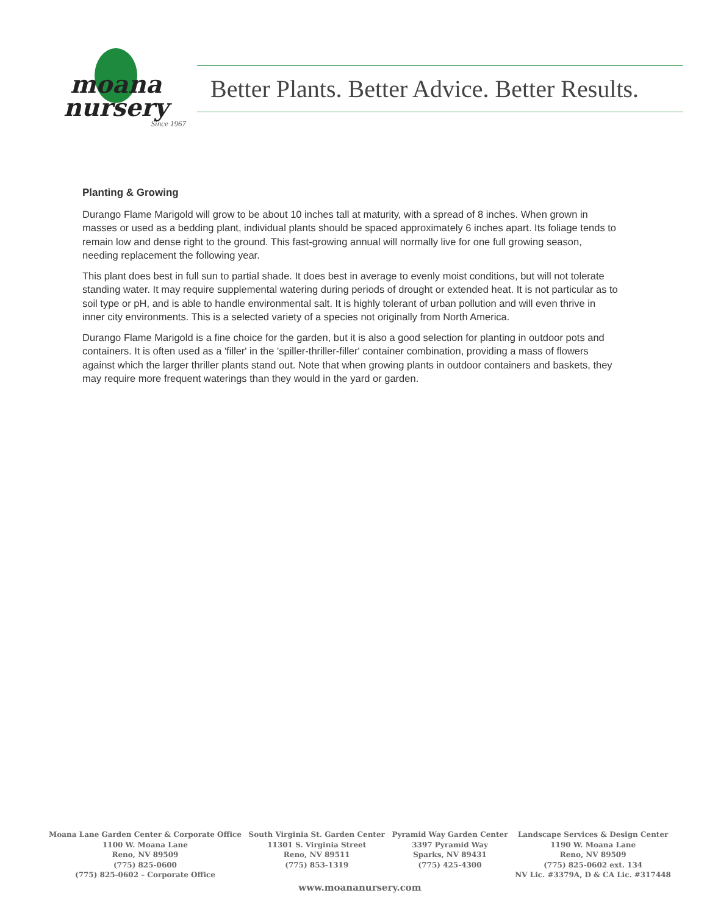moana
nursery
Since 1967
Better Plants. Better Advice. Better Results.
Planting & Growing
Durango Flame Marigold will grow to be about 10 inches tall at maturity, with a spread of 8 inches. When grown in masses or used as a bedding plant, individual plants should be spaced approximately 6 inches apart. Its foliage tends to remain low and dense right to the ground. This fast-growing annual will normally live for one full growing season, needing replacement the following year.
This plant does best in full sun to partial shade. It does best in average to evenly moist conditions, but will not tolerate standing water. It may require supplemental watering during periods of drought or extended heat. It is not particular as to soil type or pH, and is able to handle environmental salt. It is highly tolerant of urban pollution and will even thrive in inner city environments. This is a selected variety of a species not originally from North America.
Durango Flame Marigold is a fine choice for the garden, but it is also a good selection for planting in outdoor pots and containers. It is often used as a 'filler' in the 'spiller-thriller-filler' container combination, providing a mass of flowers against which the larger thriller plants stand out. Note that when growing plants in outdoor containers and baskets, they may require more frequent waterings than they would in the yard or garden.
Moana Lane Garden Center & Corporate Office
1100 W. Moana Lane
Reno, NV 89509
(775) 825-0600
(775) 825-0602 – Corporate Office
South Virginia St. Garden Center
11301 S. Virginia Street
Reno, NV 89511
(775) 853-1319
Pyramid Way Garden Center
3397 Pyramid Way
Sparks, NV 89431
(775) 425-4300
Landscape Services & Design Center
1190 W. Moana Lane
Reno, NV 89509
(775) 825-0602 ext. 134
NV Lic. #3379A, D & CA Lic. #317448
www.moananursery.com